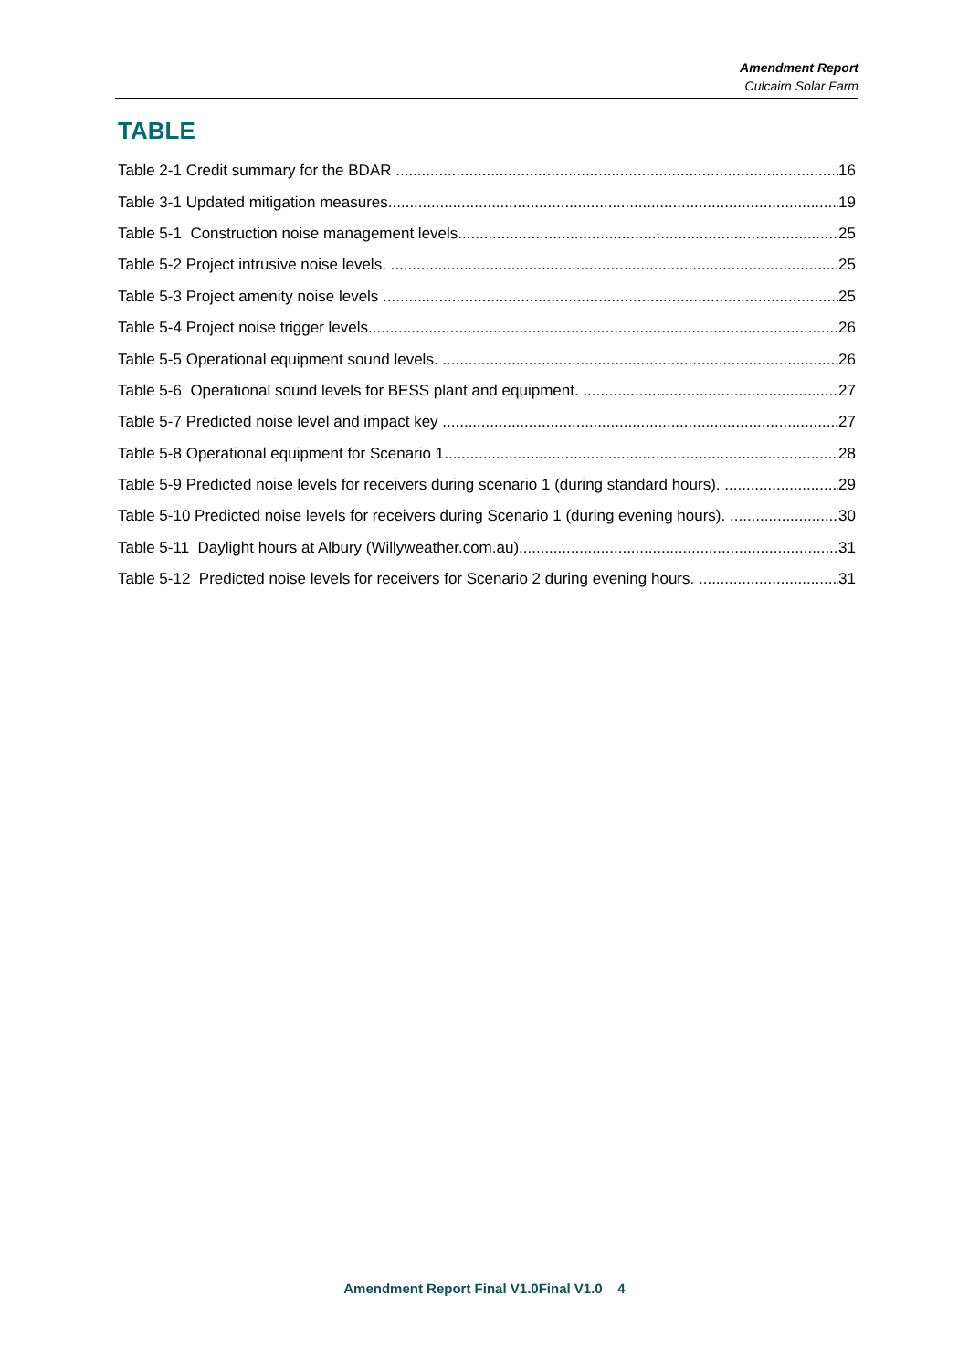Amendment Report
Culcairn Solar Farm
TABLE
Table 2-1 Credit summary for the BDAR 16
Table 3-1 Updated mitigation measures 19
Table 5-1 Construction noise management levels. 25
Table 5-2 Project intrusive noise levels. 25
Table 5-3 Project amenity noise levels 25
Table 5-4 Project noise trigger levels 26
Table 5-5 Operational equipment sound levels. 26
Table 5-6 Operational sound levels for BESS plant and equipment. 27
Table 5-7 Predicted noise level and impact key 27
Table 5-8 Operational equipment for Scenario 1. 28
Table 5-9 Predicted noise levels for receivers during scenario 1 (during standard hours). 29
Table 5-10 Predicted noise levels for receivers during Scenario 1 (during evening hours). 30
Table 5-11 Daylight hours at Albury (Willyweather.com.au) 31
Table 5-12 Predicted noise levels for receivers for Scenario 2 during evening hours. 31
Amendment Report Final V1.0Final V1.0 4